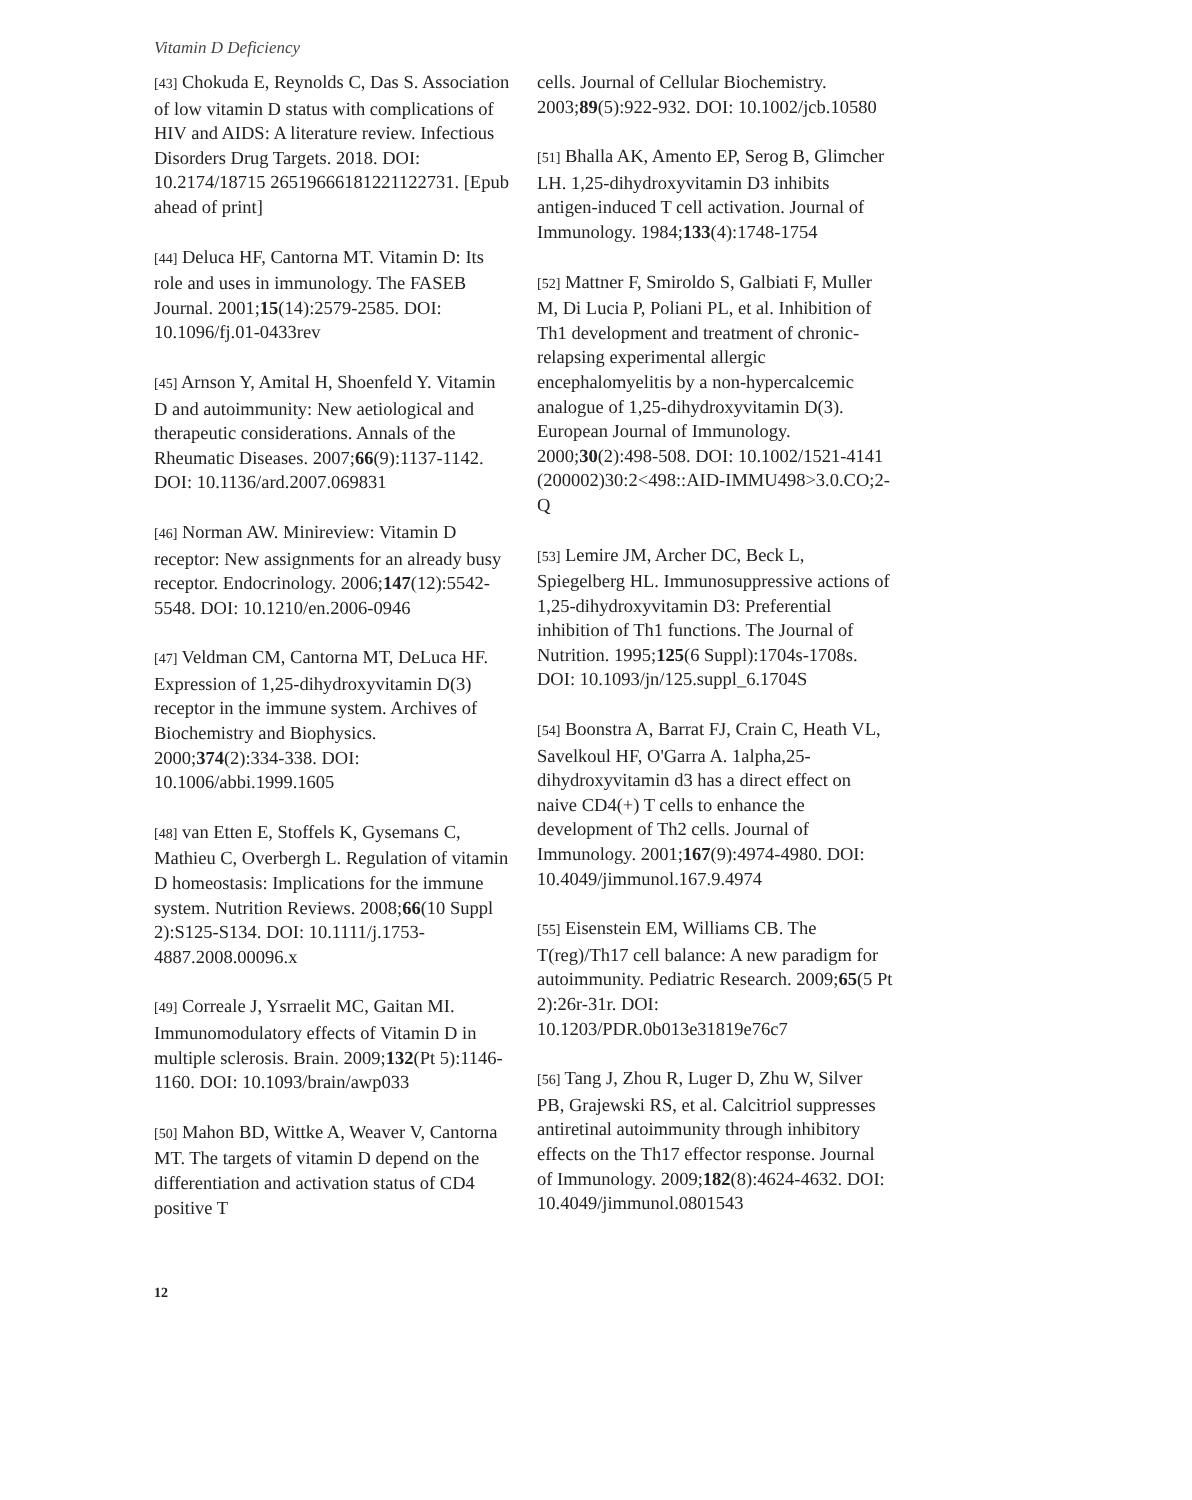Vitamin D Deficiency
[43] Chokuda E, Reynolds C, Das S. Association of low vitamin D status with complications of HIV and AIDS: A literature review. Infectious Disorders Drug Targets. 2018. DOI: 10.2174/18715 26519666181221122731. [Epub ahead of print]
[44] Deluca HF, Cantorna MT. Vitamin D: Its role and uses in immunology. The FASEB Journal. 2001;15(14):2579-2585. DOI: 10.1096/fj.01-0433rev
[45] Arnson Y, Amital H, Shoenfeld Y. Vitamin D and autoimmunity: New aetiological and therapeutic considerations. Annals of the Rheumatic Diseases. 2007;66(9):1137-1142. DOI: 10.1136/ard.2007.069831
[46] Norman AW. Minireview: Vitamin D receptor: New assignments for an already busy receptor. Endocrinology. 2006;147(12):5542-5548. DOI: 10.1210/en.2006-0946
[47] Veldman CM, Cantorna MT, DeLuca HF. Expression of 1,25-dihydroxyvitamin D(3) receptor in the immune system. Archives of Biochemistry and Biophysics. 2000;374(2):334-338. DOI: 10.1006/abbi.1999.1605
[48] van Etten E, Stoffels K, Gysemans C, Mathieu C, Overbergh L. Regulation of vitamin D homeostasis: Implications for the immune system. Nutrition Reviews. 2008;66(10 Suppl 2):S125-S134. DOI: 10.1111/j.1753-4887.2008.00096.x
[49] Correale J, Ysrraelit MC, Gaitan MI. Immunomodulatory effects of Vitamin D in multiple sclerosis. Brain. 2009;132(Pt 5):1146-1160. DOI: 10.1093/brain/awp033
[50] Mahon BD, Wittke A, Weaver V, Cantorna MT. The targets of vitamin D depend on the differentiation and activation status of CD4 positive T
cells. Journal of Cellular Biochemistry. 2003;89(5):922-932. DOI: 10.1002/jcb.10580
[51] Bhalla AK, Amento EP, Serog B, Glimcher LH. 1,25-dihydroxyvitamin D3 inhibits antigen-induced T cell activation. Journal of Immunology. 1984;133(4):1748-1754
[52] Mattner F, Smiroldo S, Galbiati F, Muller M, Di Lucia P, Poliani PL, et al. Inhibition of Th1 development and treatment of chronic-relapsing experimental allergic encephalomyelitis by a non-hypercalcemic analogue of 1,25-dihydroxyvitamin D(3). European Journal of Immunology. 2000;30(2):498-508. DOI: 10.1002/1521-4141 (200002)30:2<498::AID-IMMU498>3.0.CO;2-Q
[53] Lemire JM, Archer DC, Beck L, Spiegelberg HL. Immunosuppressive actions of 1,25-dihydroxyvitamin D3: Preferential inhibition of Th1 functions. The Journal of Nutrition. 1995;125(6 Suppl):1704s-1708s. DOI: 10.1093/jn/125.suppl_6.1704S
[54] Boonstra A, Barrat FJ, Crain C, Heath VL, Savelkoul HF, O'Garra A. 1alpha,25-dihydroxyvitamin d3 has a direct effect on naive CD4(+) T cells to enhance the development of Th2 cells. Journal of Immunology. 2001;167(9):4974-4980. DOI: 10.4049/jimmunol.167.9.4974
[55] Eisenstein EM, Williams CB. The T(reg)/Th17 cell balance: A new paradigm for autoimmunity. Pediatric Research. 2009;65(5 Pt 2):26r-31r. DOI: 10.1203/PDR.0b013e31819e76c7
[56] Tang J, Zhou R, Luger D, Zhu W, Silver PB, Grajewski RS, et al. Calcitriol suppresses antiretinal autoimmunity through inhibitory effects on the Th17 effector response. Journal of Immunology. 2009;182(8):4624-4632. DOI: 10.4049/jimmunol.0801543
12